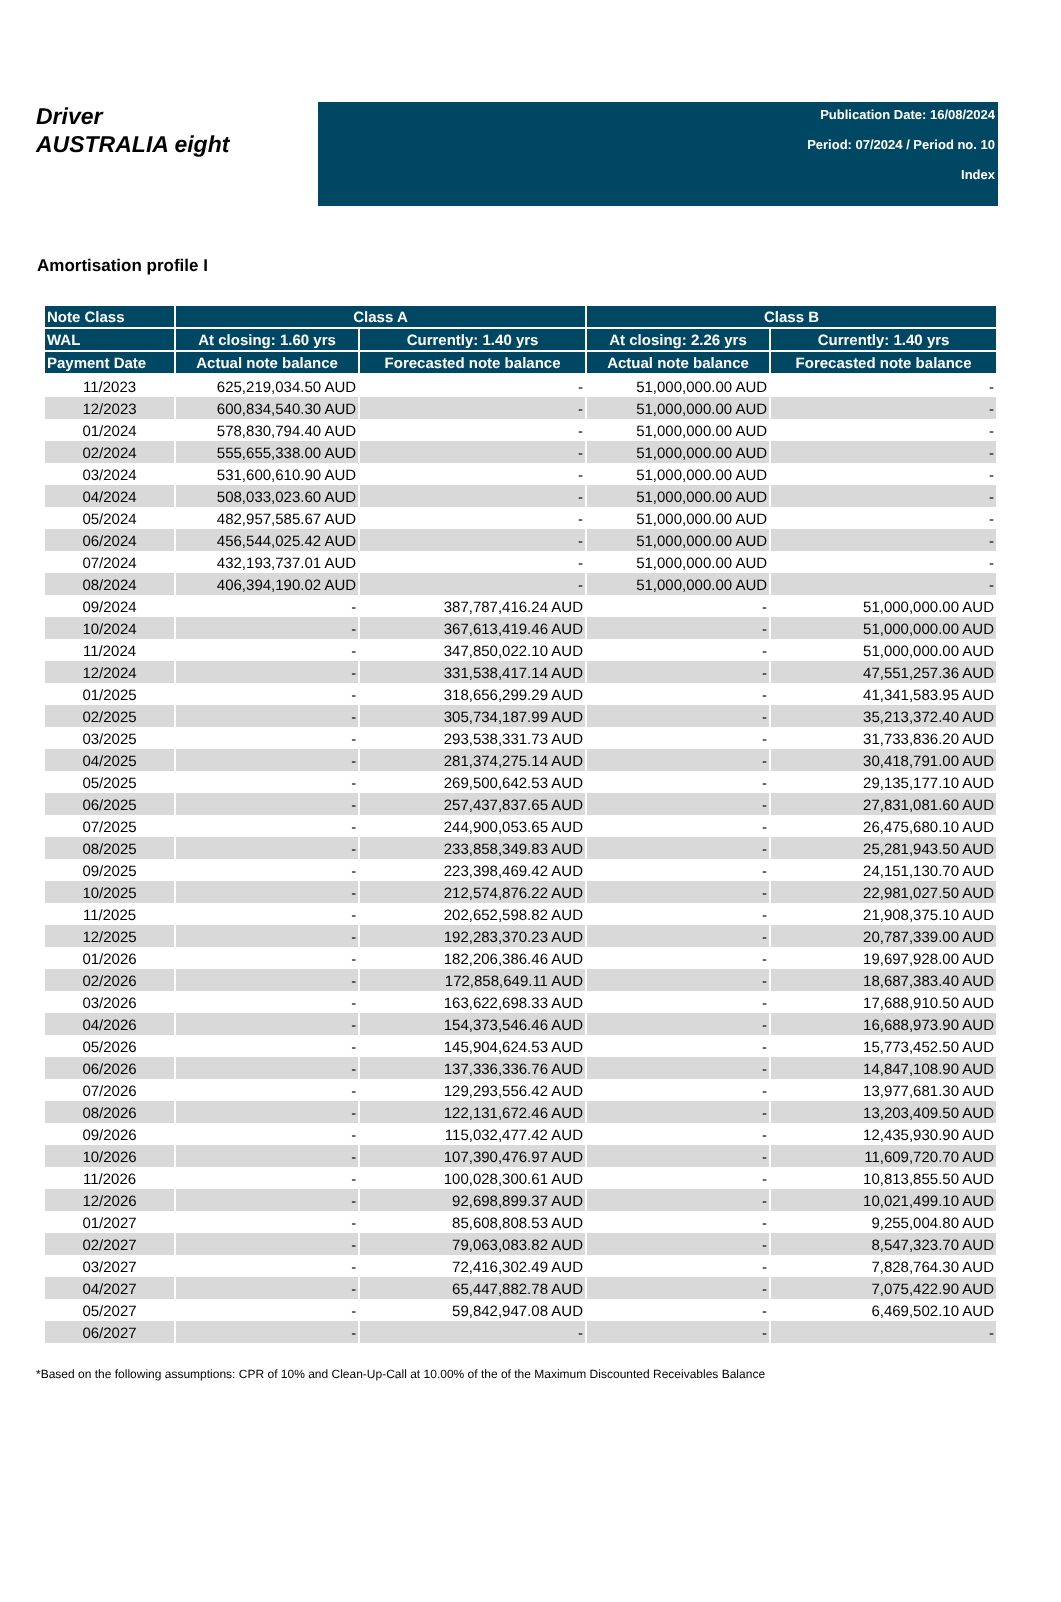Driver
AUSTRALIA eight
Publication Date: 16/08/2024
Period: 07/2024 / Period no. 10
Index
Amortisation profile I
| Note Class | Class A | | Class B | |
| --- | --- | --- | --- | --- |
| WAL | At closing: 1.60 yrs | Currently: 1.40 yrs | At closing: 2.26 yrs | Currently: 1.40 yrs |
| Payment Date | Actual note balance | Forecasted note balance | Actual note balance | Forecasted note balance |
| 11/2023 | 625,219,034.50 AUD | - | 51,000,000.00 AUD | - |
| 12/2023 | 600,834,540.30 AUD | - | 51,000,000.00 AUD | - |
| 01/2024 | 578,830,794.40 AUD | - | 51,000,000.00 AUD | - |
| 02/2024 | 555,655,338.00 AUD | - | 51,000,000.00 AUD | - |
| 03/2024 | 531,600,610.90 AUD | - | 51,000,000.00 AUD | - |
| 04/2024 | 508,033,023.60 AUD | - | 51,000,000.00 AUD | - |
| 05/2024 | 482,957,585.67 AUD | - | 51,000,000.00 AUD | - |
| 06/2024 | 456,544,025.42 AUD | - | 51,000,000.00 AUD | - |
| 07/2024 | 432,193,737.01 AUD | - | 51,000,000.00 AUD | - |
| 08/2024 | 406,394,190.02 AUD | - | 51,000,000.00 AUD | - |
| 09/2024 | - | 387,787,416.24 AUD | - | 51,000,000.00 AUD |
| 10/2024 | - | 367,613,419.46 AUD | - | 51,000,000.00 AUD |
| 11/2024 | - | 347,850,022.10 AUD | - | 51,000,000.00 AUD |
| 12/2024 | - | 331,538,417.14 AUD | - | 47,551,257.36 AUD |
| 01/2025 | - | 318,656,299.29 AUD | - | 41,341,583.95 AUD |
| 02/2025 | - | 305,734,187.99 AUD | - | 35,213,372.40 AUD |
| 03/2025 | - | 293,538,331.73 AUD | - | 31,733,836.20 AUD |
| 04/2025 | - | 281,374,275.14 AUD | - | 30,418,791.00 AUD |
| 05/2025 | - | 269,500,642.53 AUD | - | 29,135,177.10 AUD |
| 06/2025 | - | 257,437,837.65 AUD | - | 27,831,081.60 AUD |
| 07/2025 | - | 244,900,053.65 AUD | - | 26,475,680.10 AUD |
| 08/2025 | - | 233,858,349.83 AUD | - | 25,281,943.50 AUD |
| 09/2025 | - | 223,398,469.42 AUD | - | 24,151,130.70 AUD |
| 10/2025 | - | 212,574,876.22 AUD | - | 22,981,027.50 AUD |
| 11/2025 | - | 202,652,598.82 AUD | - | 21,908,375.10 AUD |
| 12/2025 | - | 192,283,370.23 AUD | - | 20,787,339.00 AUD |
| 01/2026 | - | 182,206,386.46 AUD | - | 19,697,928.00 AUD |
| 02/2026 | - | 172,858,649.11 AUD | - | 18,687,383.40 AUD |
| 03/2026 | - | 163,622,698.33 AUD | - | 17,688,910.50 AUD |
| 04/2026 | - | 154,373,546.46 AUD | - | 16,688,973.90 AUD |
| 05/2026 | - | 145,904,624.53 AUD | - | 15,773,452.50 AUD |
| 06/2026 | - | 137,336,336.76 AUD | - | 14,847,108.90 AUD |
| 07/2026 | - | 129,293,556.42 AUD | - | 13,977,681.30 AUD |
| 08/2026 | - | 122,131,672.46 AUD | - | 13,203,409.50 AUD |
| 09/2026 | - | 115,032,477.42 AUD | - | 12,435,930.90 AUD |
| 10/2026 | - | 107,390,476.97 AUD | - | 11,609,720.70 AUD |
| 11/2026 | - | 100,028,300.61 AUD | - | 10,813,855.50 AUD |
| 12/2026 | - | 92,698,899.37 AUD | - | 10,021,499.10 AUD |
| 01/2027 | - | 85,608,808.53 AUD | - | 9,255,004.80 AUD |
| 02/2027 | - | 79,063,083.82 AUD | - | 8,547,323.70 AUD |
| 03/2027 | - | 72,416,302.49 AUD | - | 7,828,764.30 AUD |
| 04/2027 | - | 65,447,882.78 AUD | - | 7,075,422.90 AUD |
| 05/2027 | - | 59,842,947.08 AUD | - | 6,469,502.10 AUD |
| 06/2027 | - | - | - | - |
*Based on the following assumptions: CPR of 10% and Clean-Up-Call at 10.00% of the of the Maximum Discounted Receivables Balance